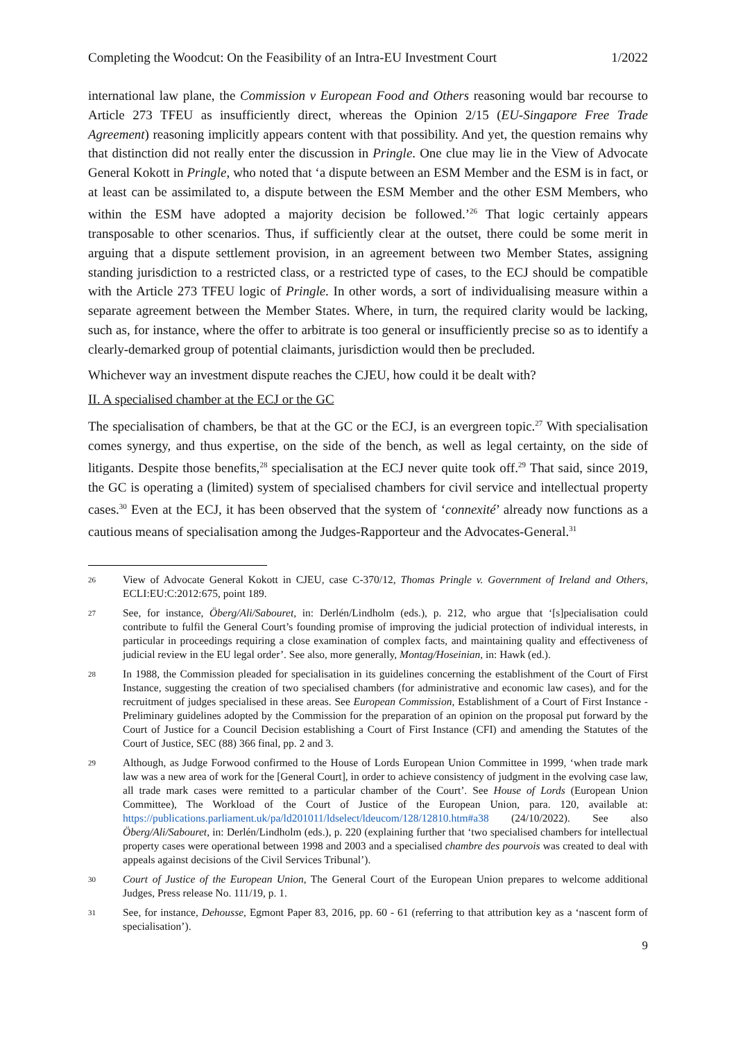Completing the Woodcut: On the Feasibility of an Intra-EU Investment Court 1/2022
international law plane, the Commission v European Food and Others reasoning would bar recourse to Article 273 TFEU as insufficiently direct, whereas the Opinion 2/15 (EU-Singapore Free Trade Agreement) reasoning implicitly appears content with that possibility. And yet, the question remains why that distinction did not really enter the discussion in Pringle. One clue may lie in the View of Advocate General Kokott in Pringle, who noted that ‘a dispute between an ESM Member and the ESM is in fact, or at least can be assimilated to, a dispute between the ESM Member and the other ESM Members, who within the ESM have adopted a majority decision be followed.’<sup>26</sup> That logic certainly appears transposable to other scenarios. Thus, if sufficiently clear at the outset, there could be some merit in arguing that a dispute settlement provision, in an agreement between two Member States, assigning standing jurisdiction to a restricted class, or a restricted type of cases, to the ECJ should be compatible with the Article 273 TFEU logic of Pringle. In other words, a sort of individualising measure within a separate agreement between the Member States. Where, in turn, the required clarity would be lacking, such as, for instance, where the offer to arbitrate is too general or insufficiently precise so as to identify a clearly-demarked group of potential claimants, jurisdiction would then be precluded.
Whichever way an investment dispute reaches the CJEU, how could it be dealt with?
II. A specialised chamber at the ECJ or the GC
The specialisation of chambers, be that at the GC or the ECJ, is an evergreen topic.<sup>27</sup> With specialisation comes synergy, and thus expertise, on the side of the bench, as well as legal certainty, on the side of litigants. Despite those benefits,<sup>28</sup> specialisation at the ECJ never quite took off.<sup>29</sup> That said, since 2019, the GC is operating a (limited) system of specialised chambers for civil service and intellectual property cases.<sup>30</sup> Even at the ECJ, it has been observed that the system of ‘connexité’ already now functions as a cautious means of specialisation among the Judges-Rapporteur and the Advocates-General.<sup>31</sup>
26 View of Advocate General Kokott in CJEU, case C-370/12, Thomas Pringle v. Government of Ireland and Others, ECLI:EU:C:2012:675, point 189.
27 See, for instance, Öberg/Ali/Sabouret, in: Derlén/Lindholm (eds.), p. 212, who argue that ‘[s]pecialisation could contribute to fulfil the General Court’s founding promise of improving the judicial protection of individual interests, in particular in proceedings requiring a close examination of complex facts, and maintaining quality and effectiveness of judicial review in the EU legal order’. See also, more generally, Montag/Hoseinian, in: Hawk (ed.).
28 In 1988, the Commission pleaded for specialisation in its guidelines concerning the establishment of the Court of First Instance, suggesting the creation of two specialised chambers (for administrative and economic law cases), and for the recruitment of judges specialised in these areas. See European Commission, Establishment of a Court of First Instance - Preliminary guidelines adopted by the Commission for the preparation of an opinion on the proposal put forward by the Court of Justice for a Council Decision establishing a Court of First Instance (CFI) and amending the Statutes of the Court of Justice, SEC (88) 366 final, pp. 2 and 3.
29 Although, as Judge Forwood confirmed to the House of Lords European Union Committee in 1999, ‘when trade mark law was a new area of work for the [General Court], in order to achieve consistency of judgment in the evolving case law, all trade mark cases were remitted to a particular chamber of the Court’. See House of Lords (European Union Committee), The Workload of the Court of Justice of the European Union, para. 120, available at: https://publications.parliament.uk/pa/ld201011/ldselect/ldeucom/128/12810.htm#a38 (24/10/2022). See also Öberg/Ali/Sabouret, in: Derlén/Lindholm (eds.), p. 220 (explaining further that ‘two specialised chambers for intellectual property cases were operational between 1998 and 2003 and a specialised chambre des pourvois was created to deal with appeals against decisions of the Civil Services Tribunal’).
30 Court of Justice of the European Union, The General Court of the European Union prepares to welcome additional Judges, Press release No. 111/19, p. 1.
31 See, for instance, Dehousse, Egmont Paper 83, 2016, pp. 60 - 61 (referring to that attribution key as a ‘nascent form of specialisation’).
9